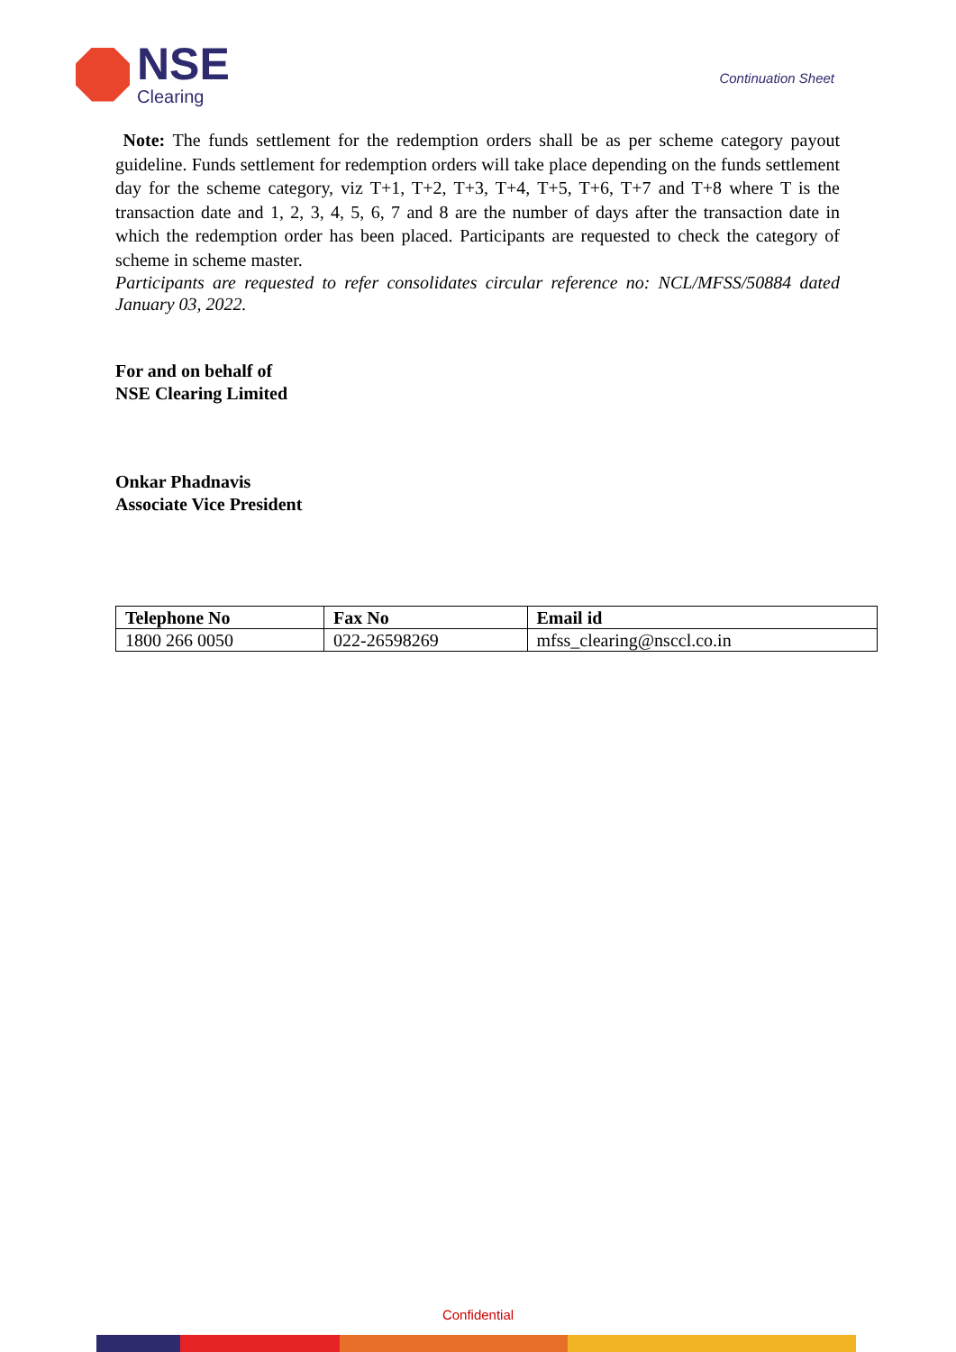NSE
Clearing
Continuation Sheet
Note: The funds settlement for the redemption orders shall be as per scheme category payout guideline. Funds settlement for redemption orders will take place depending on the funds settlement day for the scheme category, viz T+1, T+2, T+3, T+4, T+5, T+6, T+7 and T+8 where T is the transaction date and 1, 2, 3, 4, 5, 6, 7 and 8 are the number of days after the transaction date in which the redemption order has been placed. Participants are requested to check the category of scheme in scheme master.
Participants are requested to refer consolidates circular reference no: NCL/MFSS/50884 dated January 03, 2022.
For and on behalf of
NSE Clearing Limited
Onkar Phadnavis
Associate Vice President
| Telephone No | Fax No | Email id |
| --- | --- | --- |
| 1800 266 0050 | 022-26598269 | mfss_clearing@nsccl.co.in |
Confidential